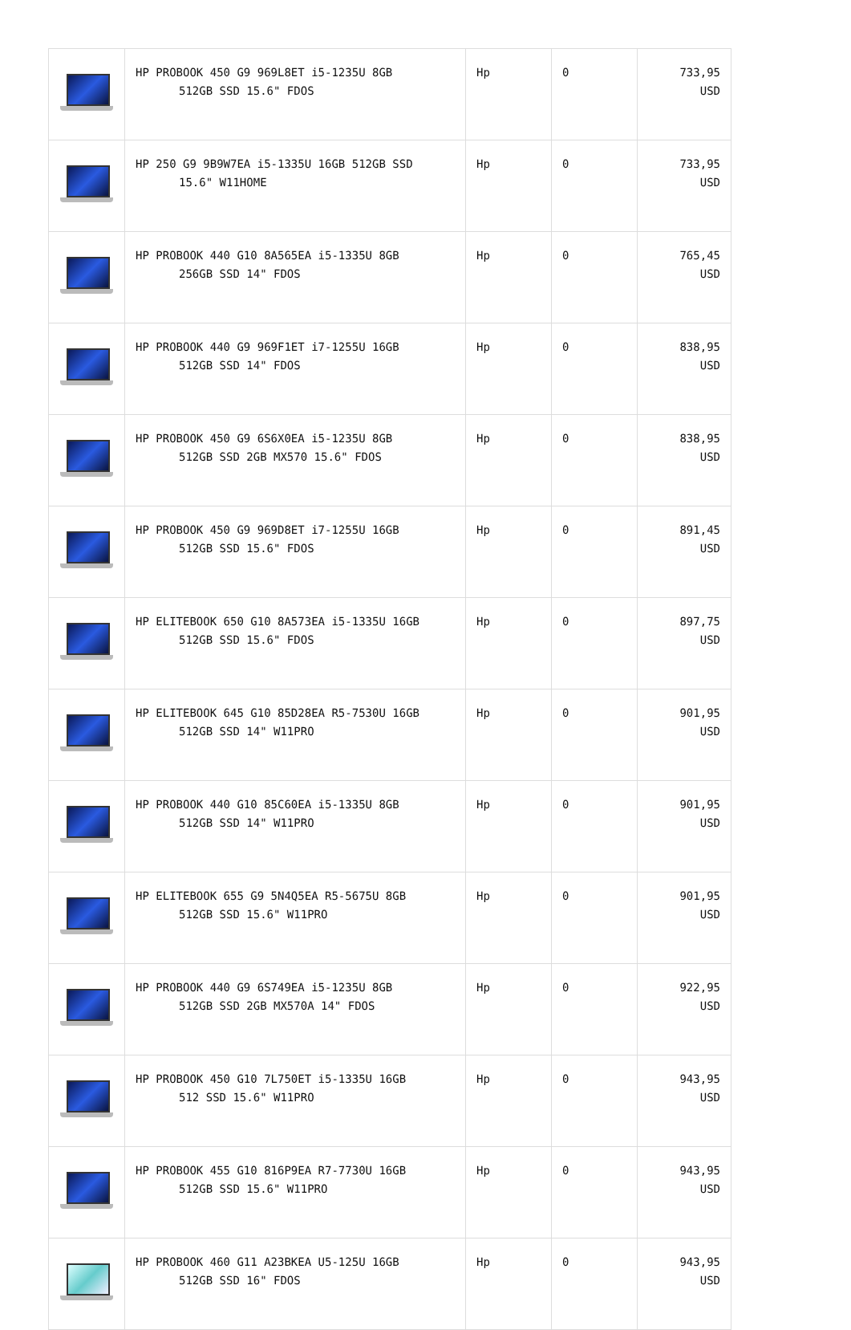| | HP PROBOOK 450 G9 969L8ET i5-1235U 8GB 512GB SSD 15.6" FDOS | Hp | 0 | 733,95 USD |
| | HP 250 G9 9B9W7EA i5-1335U 16GB 512GB SSD 15.6" W11HOME | Hp | 0 | 733,95 USD |
| | HP PROBOOK 440 G10 8A565EA i5-1335U 8GB 256GB SSD 14" FDOS | Hp | 0 | 765,45 USD |
| | HP PROBOOK 440 G9 969F1ET i7-1255U 16GB 512GB SSD 14" FDOS | Hp | 0 | 838,95 USD |
| | HP PROBOOK 450 G9 6S6X0EA i5-1235U 8GB 512GB SSD 2GB MX570 15.6" FDOS | Hp | 0 | 838,95 USD |
| | HP PROBOOK 450 G9 969D8ET i7-1255U 16GB 512GB SSD 15.6" FDOS | Hp | 0 | 891,45 USD |
| | HP ELITEBOOK 650 G10 8A573EA i5-1335U 16GB 512GB SSD 15.6" FDOS | Hp | 0 | 897,75 USD |
| | HP ELITEBOOK 645 G10 85D28EA R5-7530U 16GB 512GB SSD 14" W11PRO | Hp | 0 | 901,95 USD |
| | HP PROBOOK 440 G10 85C60EA i5-1335U 8GB 512GB SSD 14" W11PRO | Hp | 0 | 901,95 USD |
| | HP ELITEBOOK 655 G9 5N4Q5EA R5-5675U 8GB 512GB SSD 15.6" W11PRO | Hp | 0 | 901,95 USD |
| | HP PROBOOK 440 G9 6S749EA i5-1235U 8GB 512GB SSD 2GB MX570A 14" FDOS | Hp | 0 | 922,95 USD |
| | HP PROBOOK 450 G10 7L750ET i5-1335U 16GB 512 SSD 15.6" W11PRO | Hp | 0 | 943,95 USD |
| | HP PROBOOK 455 G10 816P9EA R7-7730U 16GB 512GB SSD 15.6" W11PRO | Hp | 0 | 943,95 USD |
| | HP PROBOOK 460 G11 A23BKEA U5-125U 16GB 512GB SSD 16" FDOS | Hp | 0 | 943,95 USD |